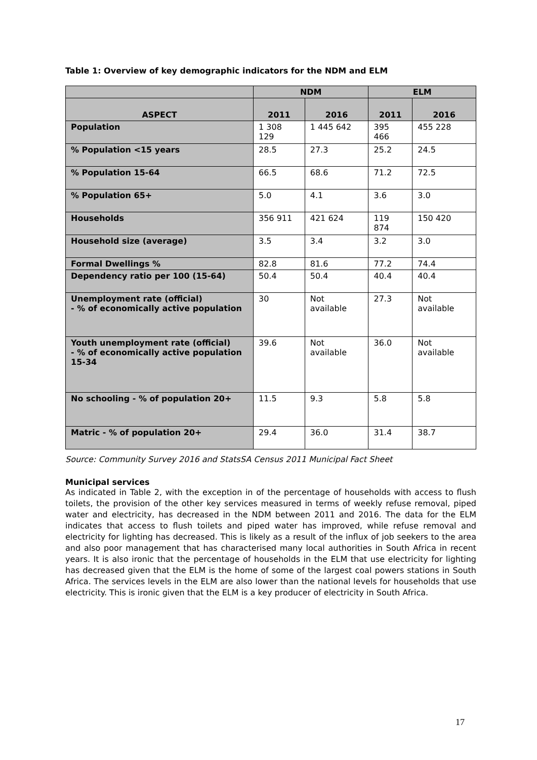Table 1: Overview of key demographic indicators for the NDM and ELM
| | NDM | | ELM | |
| --- | --- | --- | --- | --- |
| ASPECT | 2011 | 2016 | 2011 | 2016 |
| Population | 1 308 129 | 1 445 642 | 395 466 | 455 228 |
| % Population <15 years | 28.5 | 27.3 | 25.2 | 24.5 |
| % Population 15-64 | 66.5 | 68.6 | 71.2 | 72.5 |
| % Population 65+ | 5.0 | 4.1 | 3.6 | 3.0 |
| Households | 356 911 | 421 624 | 119 874 | 150 420 |
| Household size (average) | 3.5 | 3.4 | 3.2 | 3.0 |
| Formal Dwellings % | 82.8 | 81.6 | 77.2 | 74.4 |
| Dependency ratio per 100 (15-64) | 50.4 | 50.4 | 40.4 | 40.4 |
| Unemployment rate (official) - % of economically active population | 30 | Not available | 27.3 | Not available |
| Youth unemployment rate (official) - % of economically active population 15-34 | 39.6 | Not available | 36.0 | Not available |
| No schooling - % of population 20+ | 11.5 | 9.3 | 5.8 | 5.8 |
| Matric - % of population 20+ | 29.4 | 36.0 | 31.4 | 38.7 |
Source: Community Survey 2016 and StatsSA Census 2011 Municipal Fact Sheet
Municipal services
As indicated in Table 2, with the exception in of the percentage of households with access to flush toilets, the provision of the other key services measured in terms of weekly refuse removal, piped water and electricity, has decreased in the NDM between 2011 and 2016. The data for the ELM indicates that access to flush toilets and piped water has improved, while refuse removal and electricity for lighting has decreased. This is likely as a result of the influx of job seekers to the area and also poor management that has characterised many local authorities in South Africa in recent years. It is also ironic that the percentage of households in the ELM that use electricity for lighting has decreased given that the ELM is the home of some of the largest coal powers stations in South Africa. The services levels in the ELM are also lower than the national levels for households that use electricity. This is ironic given that the ELM is a key producer of electricity in South Africa.
17